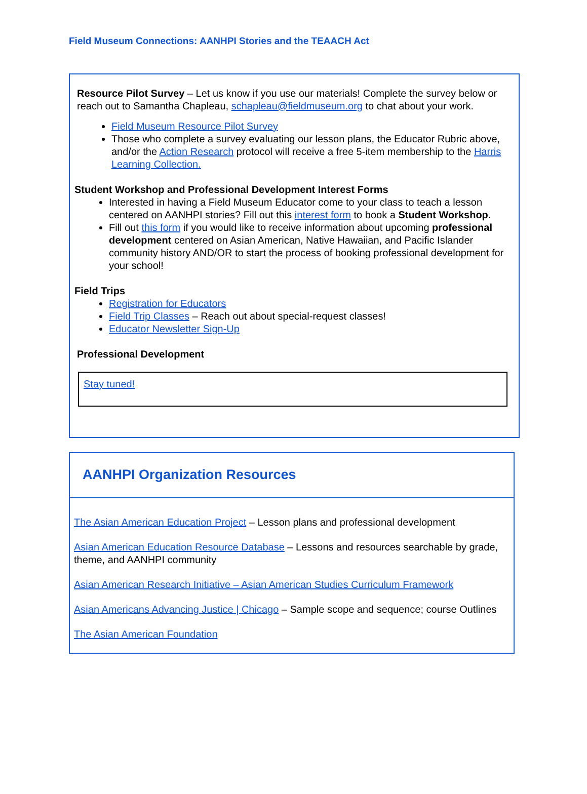Field Museum Connections: AANHPI Stories and the TEAACH Act
Resource Pilot Survey – Let us know if you use our materials! Complete the survey below or reach out to Samantha Chapleau, schapleau@fieldmuseum.org to chat about your work.
Field Museum Resource Pilot Survey
Those who complete a survey evaluating our lesson plans, the Educator Rubric above, and/or the Action Research protocol will receive a free 5-item membership to the Harris Learning Collection.
Student Workshop and Professional Development Interest Forms
Interested in having a Field Museum Educator come to your class to teach a lesson centered on AANHPI stories? Fill out this interest form to book a Student Workshop.
Fill out this form if you would like to receive information about upcoming professional development centered on Asian American, Native Hawaiian, and Pacific Islander community history AND/OR to start the process of booking professional development for your school!
Field Trips
Registration for Educators
Field Trip Classes – Reach out about special-request classes!
Educator Newsletter Sign-Up
Professional Development
Stay tuned!
AANHPI Organization Resources
The Asian American Education Project – Lesson plans and professional development
Asian American Education Resource Database – Lessons and resources searchable by grade, theme, and AANHPI community
Asian American Research Initiative – Asian American Studies Curriculum Framework
Asian Americans Advancing Justice | Chicago – Sample scope and sequence; course Outlines
The Asian American Foundation